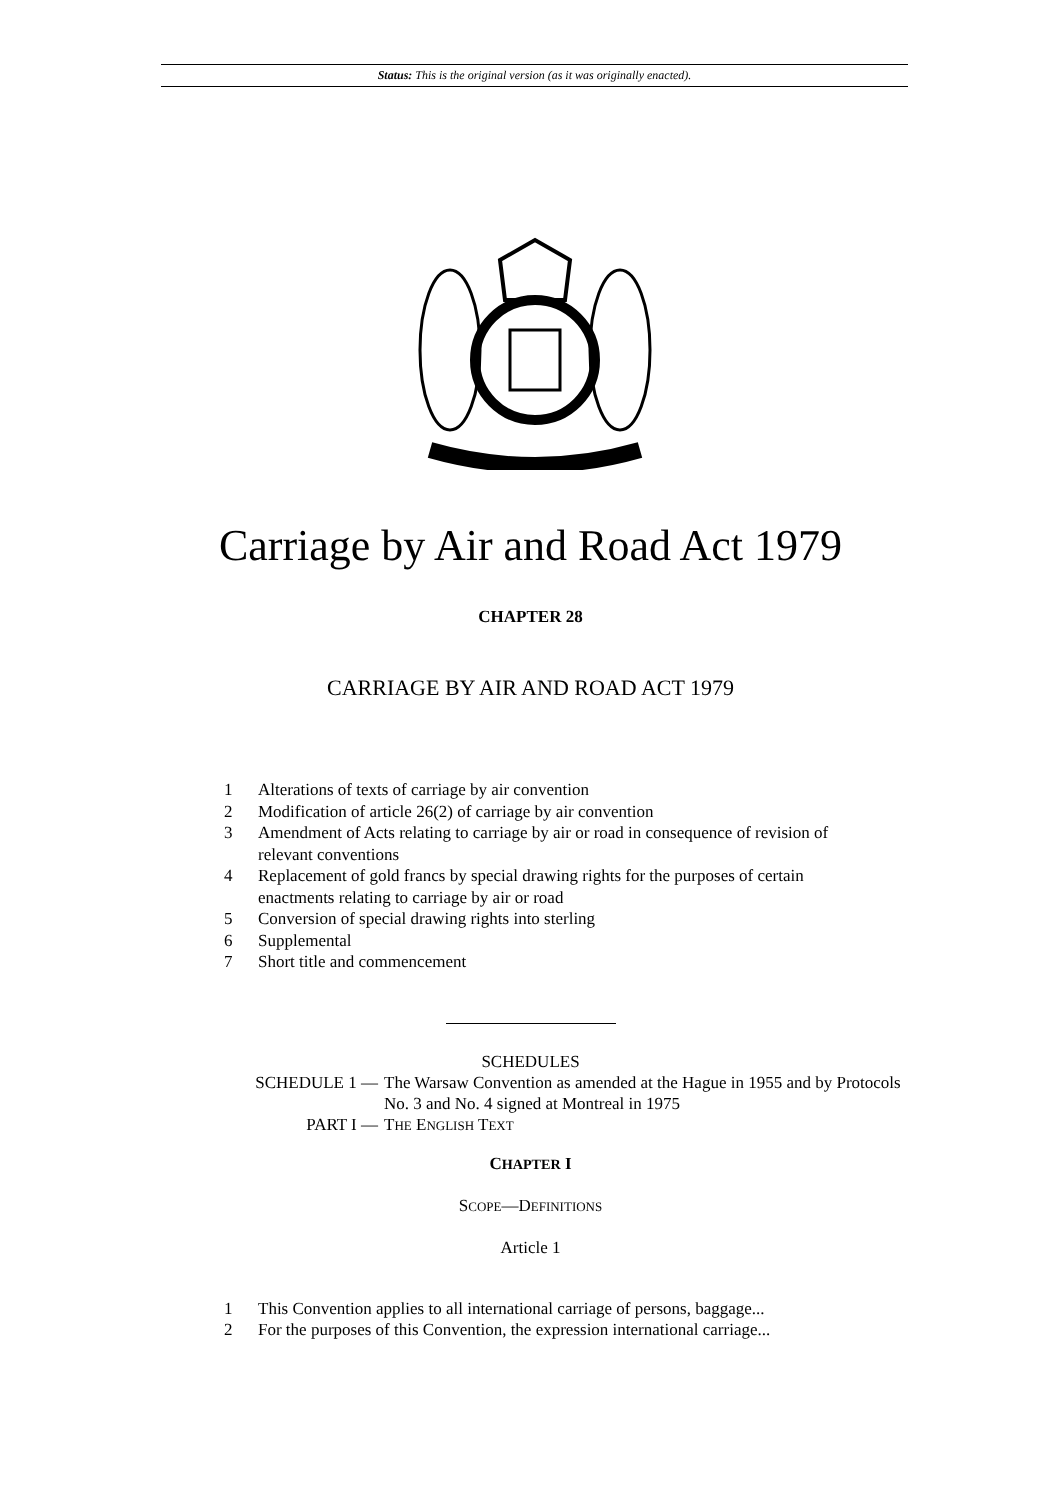Status: This is the original version (as it was originally enacted).
Carriage by Air and Road Act 1979
CHAPTER 28
CARRIAGE BY AIR AND ROAD ACT 1979
1 Alterations of texts of carriage by air convention
2 Modification of article 26(2) of carriage by air convention
3 Amendment of Acts relating to carriage by air or road in consequence of revision of relevant conventions
4 Replacement of gold francs by special drawing rights for the purposes of certain enactments relating to carriage by air or road
5 Conversion of special drawing rights into sterling
6 Supplemental
7 Short title and commencement
SCHEDULES
SCHEDULE 1 — The Warsaw Convention as amended at the Hague in 1955 and by Protocols No. 3 and No. 4 signed at Montreal in 1975
PART I — THE ENGLISH TEXT
CHAPTER I
SCOPE—DEFINITIONS
Article 1
1 This Convention applies to all international carriage of persons, baggage...
2 For the purposes of this Convention, the expression international carriage...